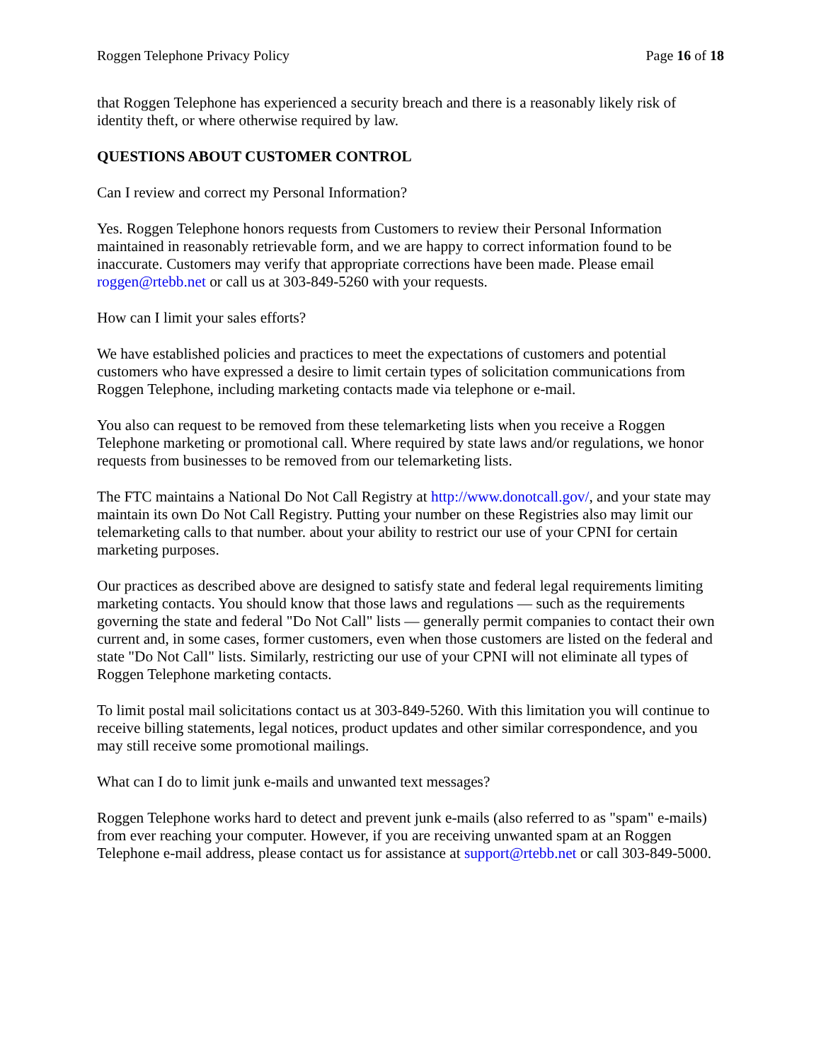Roggen Telephone Privacy Policy Page 16 of 18
that Roggen Telephone has experienced a security breach and there is a reasonably likely risk of identity theft, or where otherwise required by law.
QUESTIONS ABOUT CUSTOMER CONTROL
Can I review and correct my Personal Information?
Yes. Roggen Telephone honors requests from Customers to review their Personal Information maintained in reasonably retrievable form, and we are happy to correct information found to be inaccurate. Customers may verify that appropriate corrections have been made. Please email roggen@rtebb.net or call us at 303-849-5260 with your requests.
How can I limit your sales efforts?
We have established policies and practices to meet the expectations of customers and potential customers who have expressed a desire to limit certain types of solicitation communications from Roggen Telephone, including marketing contacts made via telephone or e-mail.
You also can request to be removed from these telemarketing lists when you receive a Roggen Telephone marketing or promotional call. Where required by state laws and/or regulations, we honor requests from businesses to be removed from our telemarketing lists.
The FTC maintains a National Do Not Call Registry at http://www.donotcall.gov/, and your state may maintain its own Do Not Call Registry. Putting your number on these Registries also may limit our telemarketing calls to that number. about your ability to restrict our use of your CPNI for certain marketing purposes.
Our practices as described above are designed to satisfy state and federal legal requirements limiting marketing contacts. You should know that those laws and regulations — such as the requirements governing the state and federal "Do Not Call" lists — generally permit companies to contact their own current and, in some cases, former customers, even when those customers are listed on the federal and state "Do Not Call" lists. Similarly, restricting our use of your CPNI will not eliminate all types of Roggen Telephone marketing contacts.
To limit postal mail solicitations contact us at 303-849-5260. With this limitation you will continue to receive billing statements, legal notices, product updates and other similar correspondence, and you may still receive some promotional mailings.
What can I do to limit junk e-mails and unwanted text messages?
Roggen Telephone works hard to detect and prevent junk e-mails (also referred to as "spam" e-mails) from ever reaching your computer. However, if you are receiving unwanted spam at an Roggen Telephone e-mail address, please contact us for assistance at support@rtebb.net or call 303-849-5000.